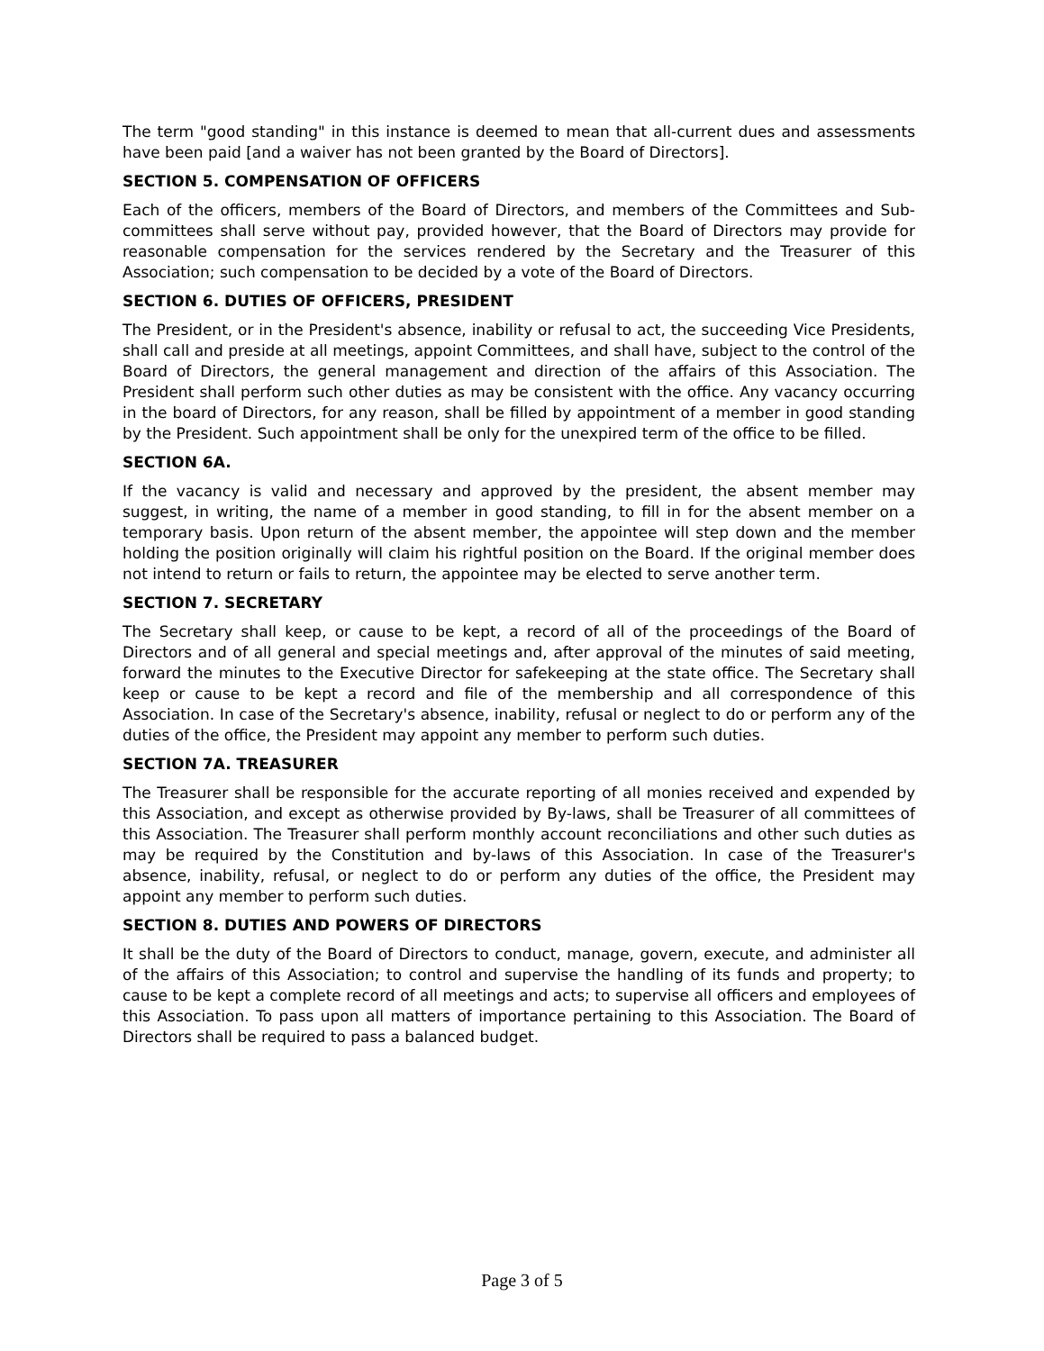The term "good standing" in this instance is deemed to mean that all-current dues and assessments have been paid [and a waiver has not been granted by the Board of Directors].
SECTION 5. COMPENSATION OF OFFICERS
Each of the officers, members of the Board of Directors, and members of the Committees and Sub-committees shall serve without pay, provided however, that the Board of Directors may provide for reasonable compensation for the services rendered by the Secretary and the Treasurer of this Association; such compensation to be decided by a vote of the Board of Directors.
SECTION 6. DUTIES OF OFFICERS, PRESIDENT
The President, or in the President's absence, inability or refusal to act, the succeeding Vice Presidents, shall call and preside at all meetings, appoint Committees, and shall have, subject to the control of the Board of Directors, the general management and direction of the affairs of this Association. The President shall perform such other duties as may be consistent with the office. Any vacancy occurring in the board of Directors, for any reason, shall be filled by appointment of a member in good standing by the President. Such appointment shall be only for the unexpired term of the office to be filled.
SECTION 6A.
If the vacancy is valid and necessary and approved by the president, the absent member may suggest, in writing, the name of a member in good standing, to fill in for the absent member on a temporary basis. Upon return of the absent member, the appointee will step down and the member holding the position originally will claim his rightful position on the Board. If the original member does not intend to return or fails to return, the appointee may be elected to serve another term.
SECTION 7. SECRETARY
The Secretary shall keep, or cause to be kept, a record of all of the proceedings of the Board of Directors and of all general and special meetings and, after approval of the minutes of said meeting, forward the minutes to the Executive Director for safekeeping at the state office. The Secretary shall keep or cause to be kept a record and file of the membership and all correspondence of this Association. In case of the Secretary's absence, inability, refusal or neglect to do or perform any of the duties of the office, the President may appoint any member to perform such duties.
SECTION 7A. TREASURER
The Treasurer shall be responsible for the accurate reporting of all monies received and expended by this Association, and except as otherwise provided by By-laws, shall be Treasurer of all committees of this Association. The Treasurer shall perform monthly account reconciliations and other such duties as may be required by the Constitution and by-laws of this Association. In case of the Treasurer's absence, inability, refusal, or neglect to do or perform any duties of the office, the President may appoint any member to perform such duties.
SECTION 8. DUTIES AND POWERS OF DIRECTORS
It shall be the duty of the Board of Directors to conduct, manage, govern, execute, and administer all of the affairs of this Association; to control and supervise the handling of its funds and property; to cause to be kept a complete record of all meetings and acts; to supervise all officers and employees of this Association. To pass upon all matters of importance pertaining to this Association. The Board of Directors shall be required to pass a balanced budget.
Page 3 of 5